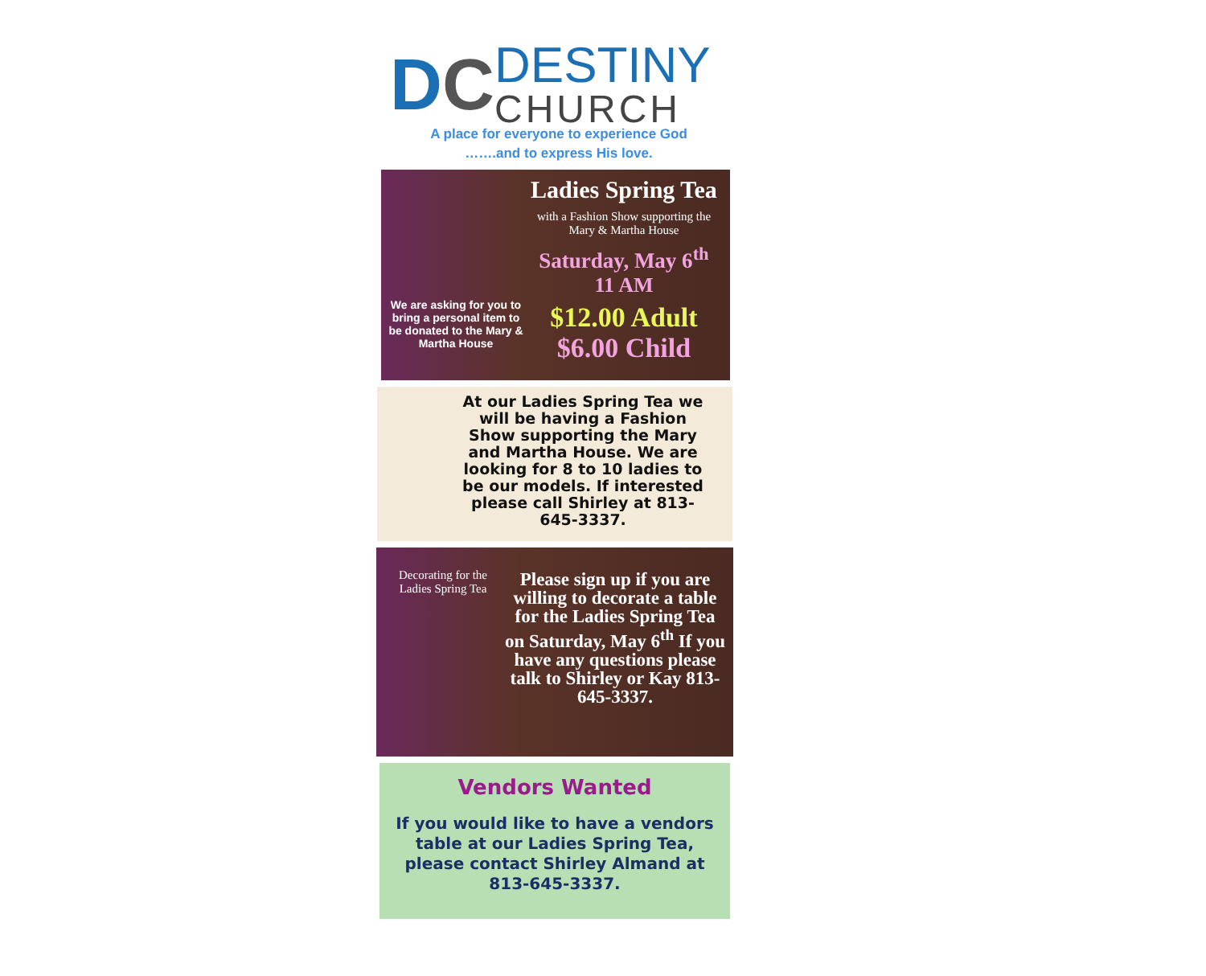DC
DESTINY
CHURCH
A place for everyone to experience God
…….and to express His love.
We are asking for you to bring a personal item to be donated to the Mary & Martha House
Ladies Spring Tea
with a Fashion Show supporting the Mary & Martha House
Saturday, May 6<sup>th</sup>
11 AM
$12.00 Adult
$6.00 Child
At our Ladies Spring Tea we will be having a Fashion Show supporting the Mary and Martha House. We are looking for 8 to 10 ladies to be our models. If interested please call Shirley at 813-645-3337.
Decorating for the Ladies Spring Tea
Please sign up if you are willing to decorate a table for the Ladies Spring Tea on Saturday, May 6<sup>th</sup> If you have any questions please talk to Shirley or Kay 813-645-3337.
Vendors Wanted
If you would like to have a vendors table at our Ladies Spring Tea, please contact Shirley Almand at 813-645-3337.